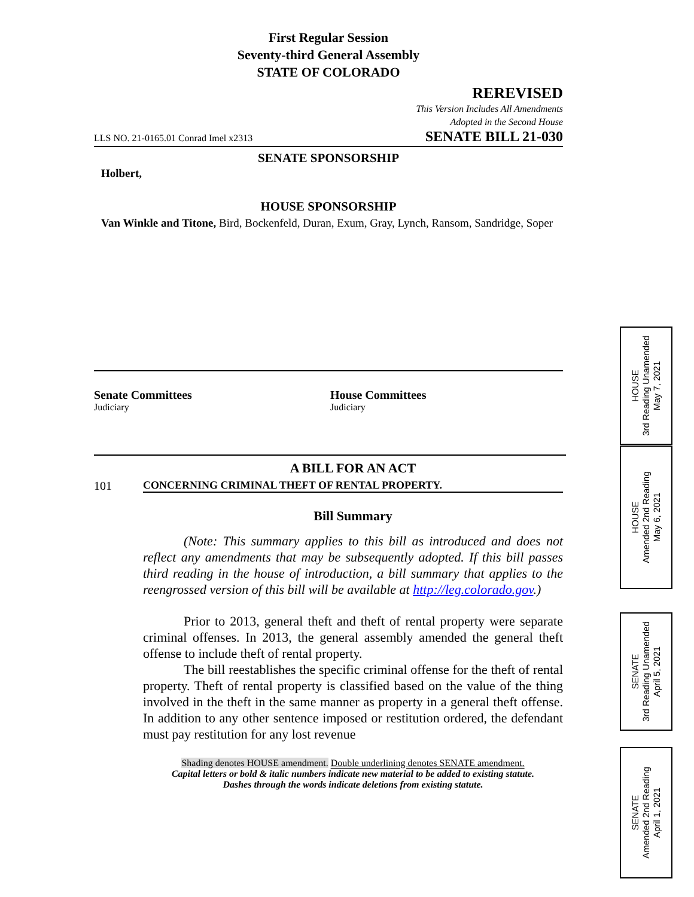First Regular Session
Seventy-third General Assembly
STATE OF COLORADO
REREVISED
This Version Includes All Amendments
Adopted in the Second House
LLS NO. 21-0165.01 Conrad Imel x2313 SENATE BILL 21-030
SENATE SPONSORSHIP
Holbert,
HOUSE SPONSORSHIP
Van Winkle and Titone, Bird, Bockenfeld, Duran, Exum, Gray, Lynch, Ransom, Sandridge, Soper
Senate Committees
Judiciary
House Committees
Judiciary
A BILL FOR AN ACT
101 CONCERNING CRIMINAL THEFT OF RENTAL PROPERTY.
Bill Summary
(Note: This summary applies to this bill as introduced and does not reflect any amendments that may be subsequently adopted. If this bill passes third reading in the house of introduction, a bill summary that applies to the reengrossed version of this bill will be available at http://leg.colorado.gov.)
Prior to 2013, general theft and theft of rental property were separate criminal offenses. In 2013, the general assembly amended the general theft offense to include theft of rental property.
The bill reestablishes the specific criminal offense for the theft of rental property. Theft of rental property is classified based on the value of the thing involved in the theft in the same manner as property in a general theft offense. In addition to any other sentence imposed or restitution ordered, the defendant must pay restitution for any lost revenue
Shading denotes HOUSE amendment. Double underlining denotes SENATE amendment.
Capital letters or bold & italic numbers indicate new material to be added to existing statute.
Dashes through the words indicate deletions from existing statute.
HOUSE
3rd Reading Unamended
May 7, 2021
HOUSE
Amended 2nd Reading
May 6, 2021
SENATE
3rd Reading Unamended
April 5, 2021
SENATE
Amended 2nd Reading
April 1, 2021